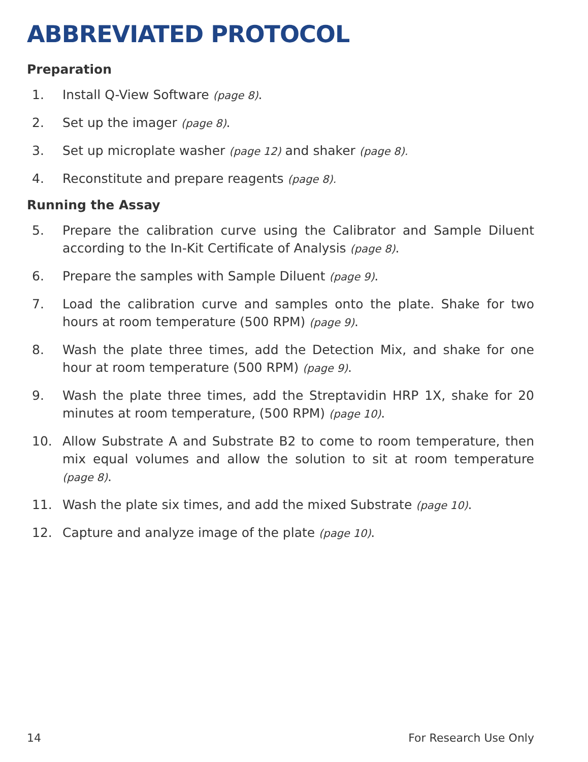ABBREVIATED PROTOCOL
Preparation
1. Install Q-View Software (page 8).
2. Set up the imager (page 8).
3. Set up microplate washer (page 12) and shaker (page 8).
4. Reconstitute and prepare reagents (page 8).
Running the Assay
5. Prepare the calibration curve using the Calibrator and Sample Diluent according to the In-Kit Certificate of Analysis (page 8).
6. Prepare the samples with Sample Diluent (page 9).
7. Load the calibration curve and samples onto the plate. Shake for two hours at room temperature (500 RPM) (page 9).
8. Wash the plate three times, add the Detection Mix, and shake for one hour at room temperature (500 RPM) (page 9).
9. Wash the plate three times, add the Streptavidin HRP 1X, shake for 20 minutes at room temperature, (500 RPM) (page 10).
10. Allow Substrate A and Substrate B2 to come to room temperature, then mix equal volumes and allow the solution to sit at room temperature (page 8).
11. Wash the plate six times, and add the mixed Substrate (page 10).
12. Capture and analyze image of the plate (page 10).
14 For Research Use Only